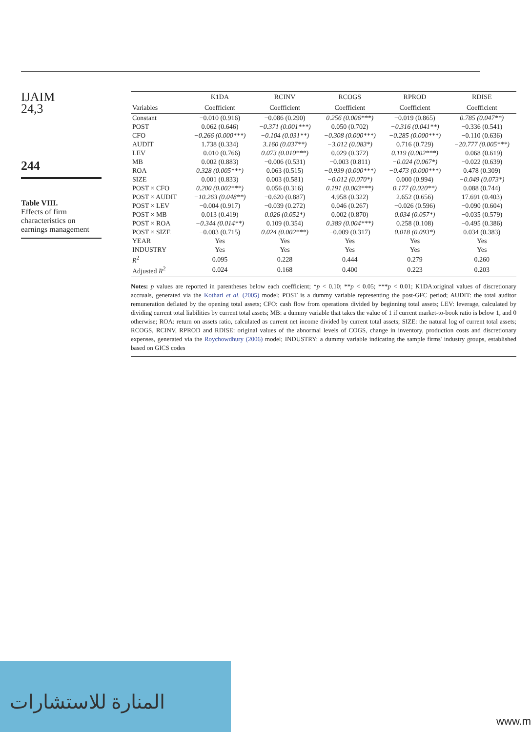IJAIM
24,3
244
Table VIII.
Effects of firm characteristics on earnings management
| | K1DA | RCINV | RCOGS | RPROD | RDISE |
| --- | --- | --- | --- | --- | --- |
| Variables | Coefficient | Coefficient | Coefficient | Coefficient | Coefficient |
| Constant | −0.010 (0.916) | −0.086 (0.290) | 0.256 (0.006***) | −0.019 (0.865) | 0.785 (0.047**) |
| POST | 0.062 (0.646) | −0.371 (0.001***) | 0.050 (0.702) | −0.316 (0.041**) | −0.336 (0.541) |
| CFO | −0.266 (0.000***) | −0.104 (0.031**) | −0.308 (0.000***) | −0.285 (0.000***) | −0.110 (0.636) |
| AUDIT | 1.738 (0.334) | 3.160 (0.037**) | −3.012 (0.083*) | 0.716 (0.729) | −20.777 (0.005***) |
| LEV | −0.010 (0.766) | 0.073 (0.010***) | 0.029 (0.372) | 0.119 (0.002***) | −0.068 (0.619) |
| MB | 0.002 (0.883) | −0.006 (0.531) | −0.003 (0.811) | −0.024 (0.067*) | −0.022 (0.639) |
| ROA | 0.328 (0.005***) | 0.063 (0.515) | −0.939 (0.000***) | −0.473 (0.000***) | 0.478 (0.309) |
| SIZE | 0.001 (0.833) | 0.003 (0.581) | −0.012 (0.070*) | 0.000 (0.994) | −0.049 (0.073*) |
| POST × CFO | 0.200 (0.002***) | 0.056 (0.316) | 0.191 (0.003***) | 0.177 (0.020**) | 0.088 (0.744) |
| POST × AUDIT | −10.263 (0.048**) | −0.620 (0.887) | 4.958 (0.322) | 2.652 (0.656) | 17.691 (0.403) |
| POST × LEV | −0.004 (0.917) | −0.039 (0.272) | 0.046 (0.267) | −0.026 (0.596) | −0.090 (0.604) |
| POST × MB | 0.013 (0.419) | 0.026 (0.052*) | 0.002 (0.870) | 0.034 (0.057*) | −0.035 (0.579) |
| POST × ROA | −0.344 (0.014**) | 0.109 (0.354) | 0.389 (0.004***) | 0.258 (0.108) | −0.495 (0.386) |
| POST × SIZE | −0.003 (0.715) | 0.024 (0.002***) | −0.009 (0.317) | 0.018 (0.093*) | 0.034 (0.383) |
| YEAR | Yes | Yes | Yes | Yes | Yes |
| INDUSTRY | Yes | Yes | Yes | Yes | Yes |
| R<sup>2</sup> | 0.095 | 0.228 | 0.444 | 0.279 | 0.260 |
| Adjusted R<sup>2</sup> | 0.024 | 0.168 | 0.400 | 0.223 | 0.203 |
Notes: p values are reported in parentheses below each coefficient; *p < 0.10; **p < 0.05; ***p < 0.01; K1DA:original values of discretionary accruals, generated via the Kothari et al. (2005) model; POST is a dummy variable representing the post-GFC period; AUDIT: the total auditor remuneration deflated by the opening total assets; CFO: cash flow from operations divided by beginning total assets; LEV: leverage, calculated by dividing current total liabilities by current total assets; MB: a dummy variable that takes the value of 1 if current market-to-book ratio is below 1, and 0 otherwise; ROA: return on assets ratio, calculated as current net income divided by current total assets; SIZE: the natural log of current total assets; RCOGS, RCINV, RPROD and RDISE: original values of the abnormal levels of COGS, change in inventory, production costs and discretionary expenses, generated via the Roychowdhury (2006) model; INDUSTRY: a dummy variable indicating the sample firms' industry groups, established based on GICS codes
المنارة للاستشارات
www.m